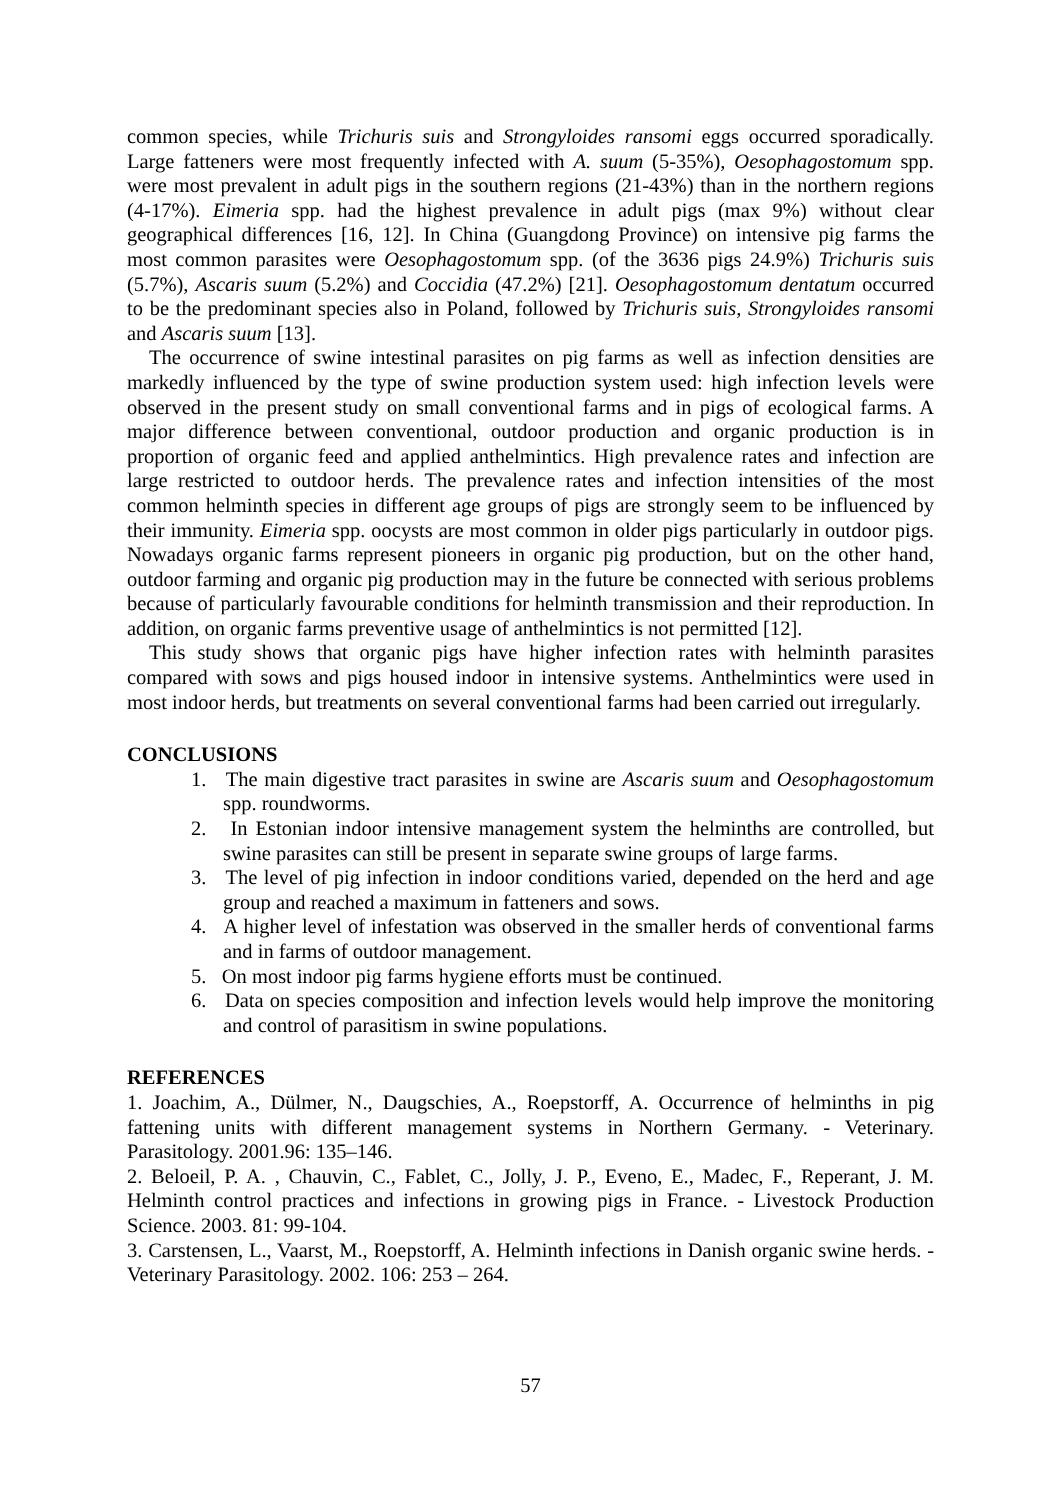common species, while Trichuris suis and Strongyloides ransomi eggs occurred sporadically. Large fatteners were most frequently infected with A. suum (5-35%), Oesophagostomum spp. were most prevalent in adult pigs in the southern regions (21-43%) than in the northern regions (4-17%). Eimeria spp. had the highest prevalence in adult pigs (max 9%) without clear geographical differences [16, 12]. In China (Guangdong Province) on intensive pig farms the most common parasites were Oesophagostomum spp. (of the 3636 pigs 24.9%) Trichuris suis (5.7%), Ascaris suum (5.2%) and Coccidia (47.2%) [21]. Oesophagostomum dentatum occurred to be the predominant species also in Poland, followed by Trichuris suis, Strongyloides ransomi and Ascaris suum [13].
The occurrence of swine intestinal parasites on pig farms as well as infection densities are markedly influenced by the type of swine production system used: high infection levels were observed in the present study on small conventional farms and in pigs of ecological farms. A major difference between conventional, outdoor production and organic production is in proportion of organic feed and applied anthelmintics. High prevalence rates and infection are large restricted to outdoor herds. The prevalence rates and infection intensities of the most common helminth species in different age groups of pigs are strongly seem to be influenced by their immunity. Eimeria spp. oocysts are most common in older pigs particularly in outdoor pigs. Nowadays organic farms represent pioneers in organic pig production, but on the other hand, outdoor farming and organic pig production may in the future be connected with serious problems because of particularly favourable conditions for helminth transmission and their reproduction. In addition, on organic farms preventive usage of anthelmintics is not permitted [12].
This study shows that organic pigs have higher infection rates with helminth parasites compared with sows and pigs housed indoor in intensive systems. Anthelmintics were used in most indoor herds, but treatments on several conventional farms had been carried out irregularly.
CONCLUSIONS
1. The main digestive tract parasites in swine are Ascaris suum and Oesophagostomum spp. roundworms.
2. In Estonian indoor intensive management system the helminths are controlled, but swine parasites can still be present in separate swine groups of large farms.
3. The level of pig infection in indoor conditions varied, depended on the herd and age group and reached a maximum in fatteners and sows.
4. A higher level of infestation was observed in the smaller herds of conventional farms and in farms of outdoor management.
5. On most indoor pig farms hygiene efforts must be continued.
6. Data on species composition and infection levels would help improve the monitoring and control of parasitism in swine populations.
REFERENCES
1. Joachim, A., Dülmer, N., Daugschies, A., Roepstorff, A. Occurrence of helminths in pig fattening units with different management systems in Northern Germany. - Veterinary. Parasitology. 2001.96: 135–146.
2. Beloeil, P. A. , Chauvin, C., Fablet, C., Jolly, J. P., Eveno, E., Madec, F., Reperant, J. M. Helminth control practices and infections in growing pigs in France. - Livestock Production Science. 2003. 81: 99-104.
3. Carstensen, L., Vaarst, M., Roepstorff, A. Helminth infections in Danish organic swine herds. - Veterinary Parasitology. 2002. 106: 253 – 264.
57